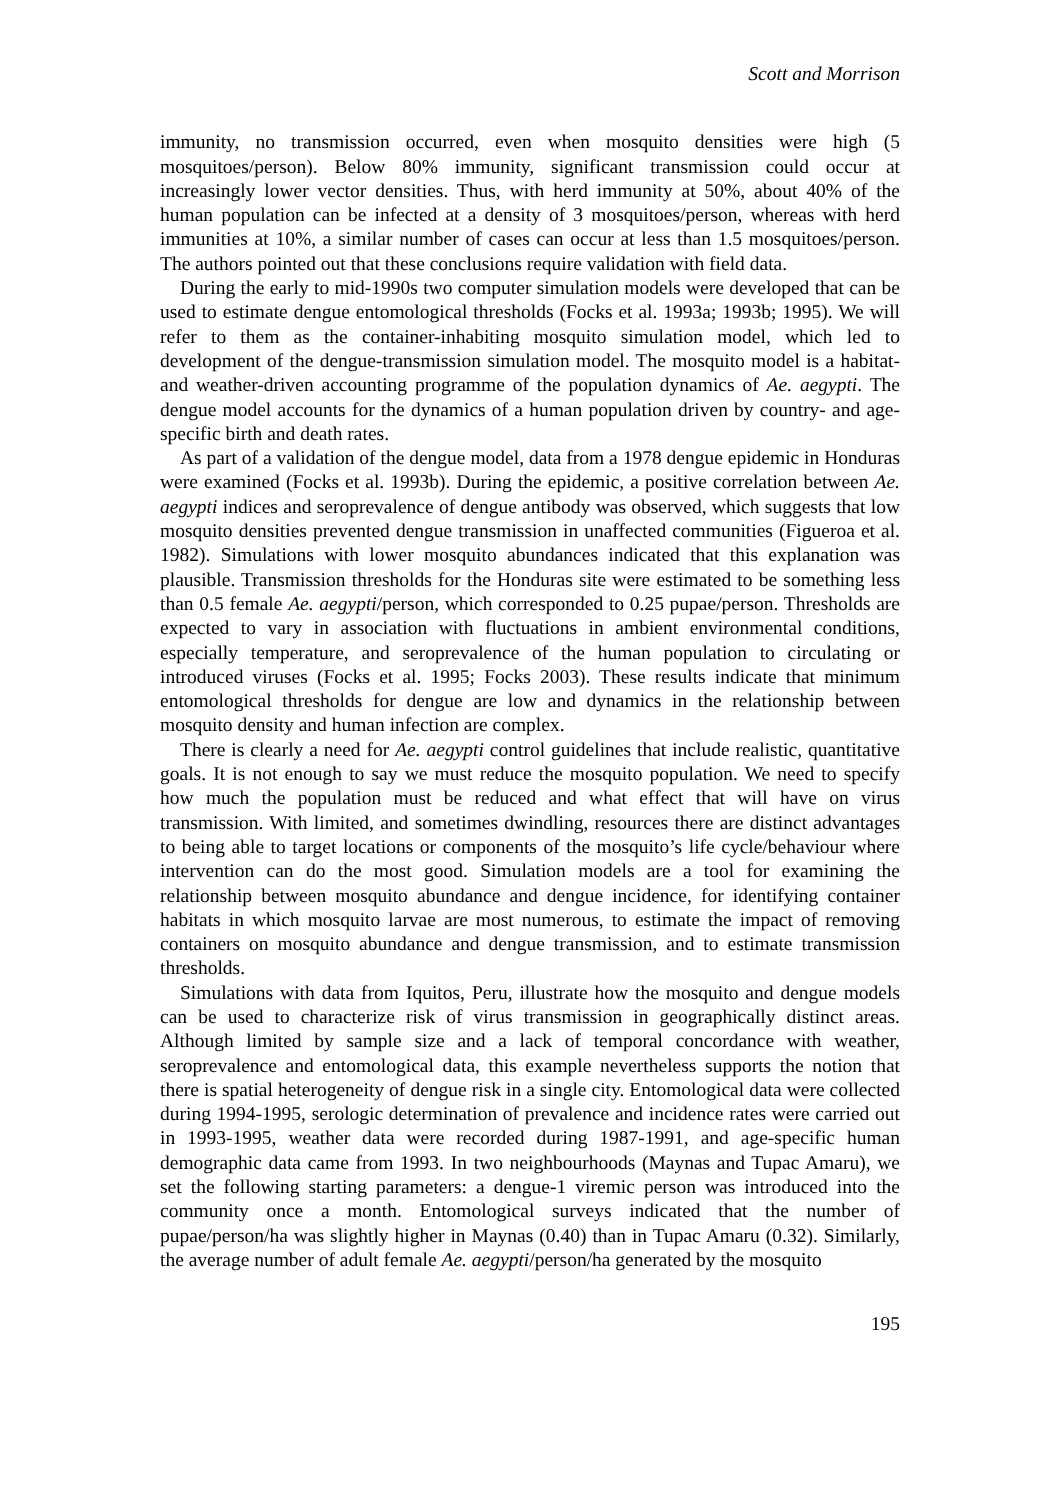Scott and Morrison
immunity, no transmission occurred, even when mosquito densities were high (5 mosquitoes/person). Below 80% immunity, significant transmission could occur at increasingly lower vector densities. Thus, with herd immunity at 50%, about 40% of the human population can be infected at a density of 3 mosquitoes/person, whereas with herd immunities at 10%, a similar number of cases can occur at less than 1.5 mosquitoes/person. The authors pointed out that these conclusions require validation with field data.
During the early to mid-1990s two computer simulation models were developed that can be used to estimate dengue entomological thresholds (Focks et al. 1993a; 1993b; 1995). We will refer to them as the container-inhabiting mosquito simulation model, which led to development of the dengue-transmission simulation model. The mosquito model is a habitat- and weather-driven accounting programme of the population dynamics of Ae. aegypti. The dengue model accounts for the dynamics of a human population driven by country- and age-specific birth and death rates.
As part of a validation of the dengue model, data from a 1978 dengue epidemic in Honduras were examined (Focks et al. 1993b). During the epidemic, a positive correlation between Ae. aegypti indices and seroprevalence of dengue antibody was observed, which suggests that low mosquito densities prevented dengue transmission in unaffected communities (Figueroa et al. 1982). Simulations with lower mosquito abundances indicated that this explanation was plausible. Transmission thresholds for the Honduras site were estimated to be something less than 0.5 female Ae. aegypti/person, which corresponded to 0.25 pupae/person. Thresholds are expected to vary in association with fluctuations in ambient environmental conditions, especially temperature, and seroprevalence of the human population to circulating or introduced viruses (Focks et al. 1995; Focks 2003). These results indicate that minimum entomological thresholds for dengue are low and dynamics in the relationship between mosquito density and human infection are complex.
There is clearly a need for Ae. aegypti control guidelines that include realistic, quantitative goals. It is not enough to say we must reduce the mosquito population. We need to specify how much the population must be reduced and what effect that will have on virus transmission. With limited, and sometimes dwindling, resources there are distinct advantages to being able to target locations or components of the mosquito’s life cycle/behaviour where intervention can do the most good. Simulation models are a tool for examining the relationship between mosquito abundance and dengue incidence, for identifying container habitats in which mosquito larvae are most numerous, to estimate the impact of removing containers on mosquito abundance and dengue transmission, and to estimate transmission thresholds.
Simulations with data from Iquitos, Peru, illustrate how the mosquito and dengue models can be used to characterize risk of virus transmission in geographically distinct areas. Although limited by sample size and a lack of temporal concordance with weather, seroprevalence and entomological data, this example nevertheless supports the notion that there is spatial heterogeneity of dengue risk in a single city. Entomological data were collected during 1994-1995, serologic determination of prevalence and incidence rates were carried out in 1993-1995, weather data were recorded during 1987-1991, and age-specific human demographic data came from 1993. In two neighbourhoods (Maynas and Tupac Amaru), we set the following starting parameters: a dengue-1 viremic person was introduced into the community once a month. Entomological surveys indicated that the number of pupae/person/ha was slightly higher in Maynas (0.40) than in Tupac Amaru (0.32). Similarly, the average number of adult female Ae. aegypti/person/ha generated by the mosquito
195